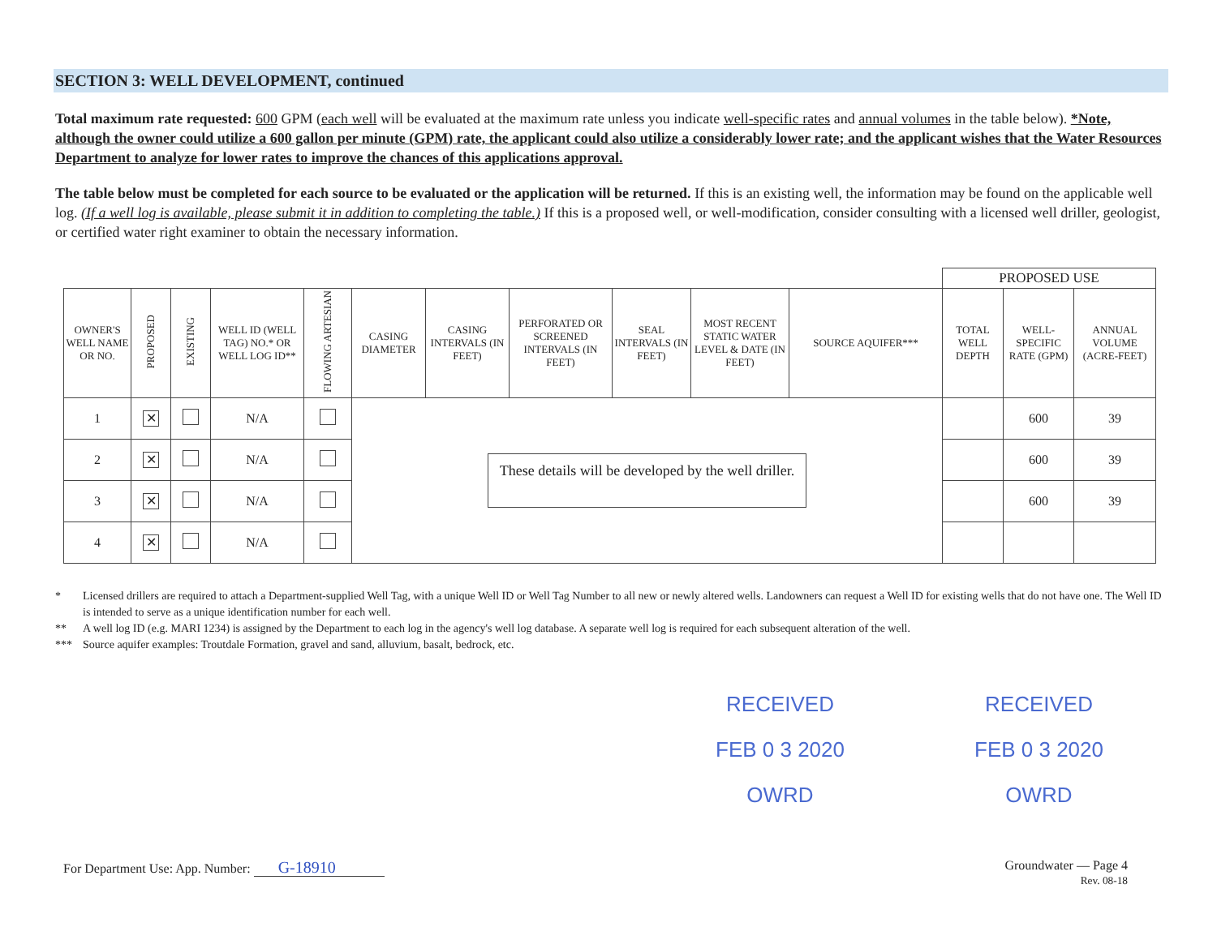SECTION 3: WELL DEVELOPMENT, continued
Total maximum rate requested: 600 GPM (each well will be evaluated at the maximum rate unless you indicate well-specific rates and annual volumes in the table below). *Note, although the owner could utilize a 600 gallon per minute (GPM) rate, the applicant could also utilize a considerably lower rate; and the applicant wishes that the Water Resources Department to analyze for lower rates to improve the chances of this applications approval.
The table below must be completed for each source to be evaluated or the application will be returned. If this is an existing well, the information may be found on the applicable well log. (If a well log is available, please submit it in addition to completing the table.) If this is a proposed well, or well-modification, consider consulting with a licensed well driller, geologist, or certified water right examiner to obtain the necessary information.
| | | | | | | | | | | | PROPOSED USE | | |
| OWNER'S WELL NAME OR NO. | PROPOSED | EXISTING | WELL ID (WELL TAG) NO.* OR WELL LOG ID** | FLOWING ARTESIAN | CASING DIAMETER | CASING INTERVALS (IN FEET) | PERFORATED OR SCREENED INTERVALS (IN FEET) | SEAL INTERVALS (IN FEET) | MOST RECENT STATIC WATER LEVEL & DATE (IN FEET) | SOURCE AQUIFER*** | TOTAL WELL DEPTH | WELL-SPECIFIC RATE (GPM) | ANNUAL VOLUME (ACRE-FEET) |
| 1 | ✕ | | N/A | | These details will be developed by the well driller. | | | | | | | 600 | 39 |
| 2 | ✕ | | N/A | | | | | | | | | 600 | 39 |
| 3 | ✕ | | N/A | | | | | | | | | 600 | 39 |
| 4 | ✕ | | N/A | | | | | | | | | | |
* Licensed drillers are required to attach a Department-supplied Well Tag, with a unique Well ID or Well Tag Number to all new or newly altered wells. Landowners can request a Well ID for existing wells that do not have one. The Well ID is intended to serve as a unique identification number for each well.
** A well log ID (e.g. MARI 1234) is assigned by the Department to each log in the agency's well log database. A separate well log is required for each subsequent alteration of the well.
*** Source aquifer examples: Troutdale Formation, gravel and sand, alluvium, basalt, bedrock, etc.
RECEIVED
FEB 0 3 2020
OWRD
RECEIVED
FEB 0 3 2020
OWRD
For Department Use: App. Number: G-18910
Groundwater — Page 4
Rev. 08-18